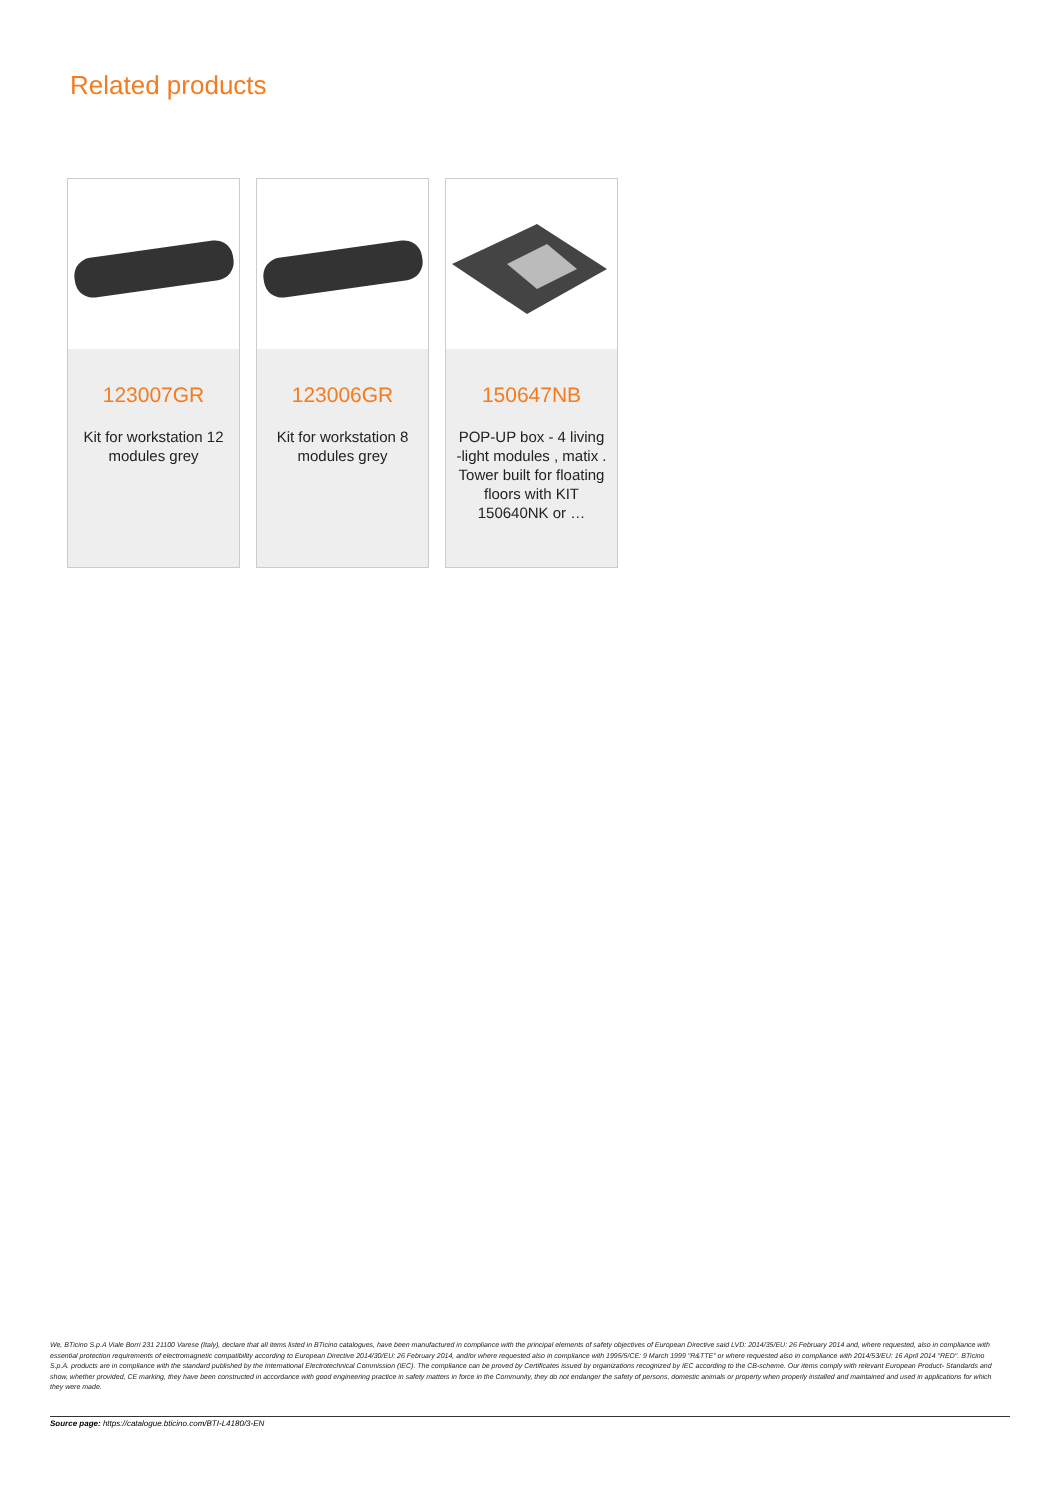Related products
123007GR
Kit for workstation 12 modules grey
123006GR
Kit for workstation 8 modules grey
150647NB
POP-UP box - 4 living -light modules , matix . Tower built for floating floors with KIT 150640NK or …
We, BTicino S.p.A Viale Borri 231 21100 Varese (Italy), declare that all items listed in BTicino catalogues, have been manufactured in compliance with the principal elements of safety objectives of European Directive said LVD: 2014/35/EU: 26 February 2014 and, where requested, also in compliance with essential protection requirements of electromagnetic compatibility according to European Directive 2014/30/EU: 26 February 2014, and/or where requested also in compliance with 1995/5/CE: 9 March 1999 "R&TTE" or where requested also in compliance with 2014/53/EU: 16 April 2014 "RED". BTicino S.p.A. products are in compliance with the standard published by the International Electrotechnical Commission (IEC). The compliance can be proved by Certificates issued by organizations recognized by IEC according to the CB-scheme. Our items comply with relevant European Product- Standards and show, whether provided, CE marking, they have been constructed in accordance with good engineering practice in safety matters in force in the Community, they do not endanger the safety of persons, domestic animals or property when properly installed and maintained and used in applications for which they were made.
Source page: https://catalogue.bticino.com/BTI-L4180/3-EN